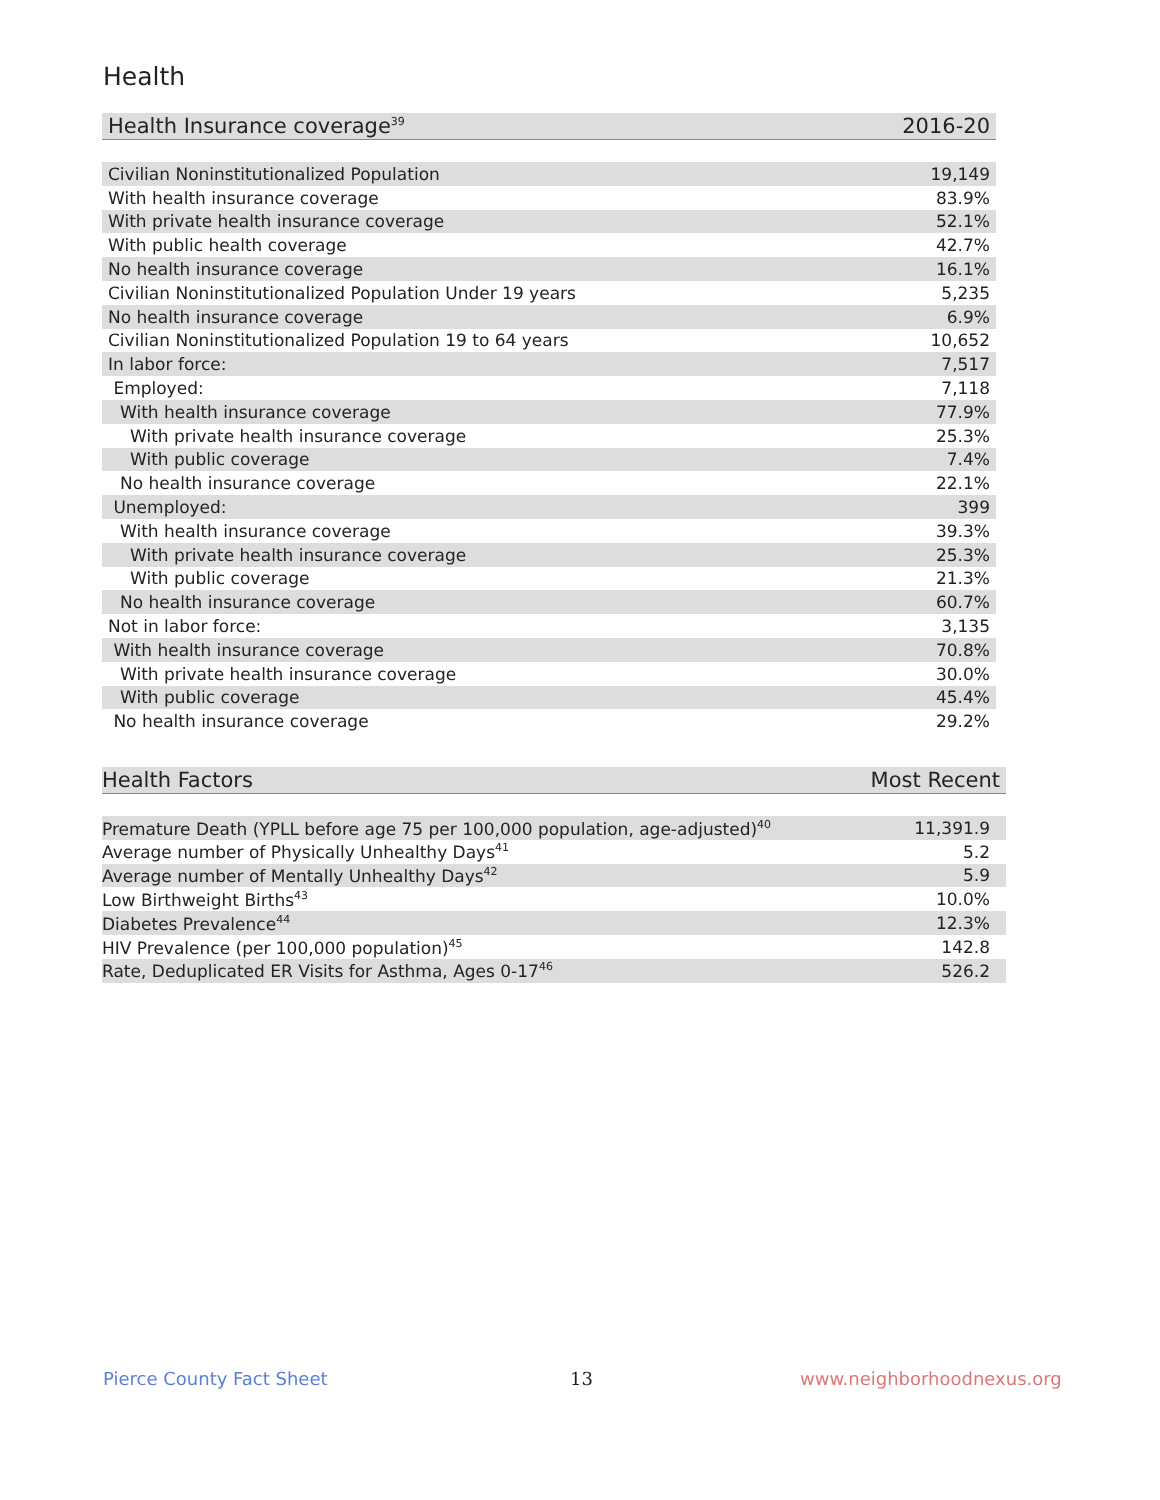Health
| Health Insurance coverage<sup>39</sup> | 2016-20 |
| --- | --- |
| Civilian Noninstitutionalized Population | 19,149 |
| With health insurance coverage | 83.9% |
| With private health insurance coverage | 52.1% |
| With public health coverage | 42.7% |
| No health insurance coverage | 16.1% |
| Civilian Noninstitutionalized Population Under 19 years | 5,235 |
| No health insurance coverage | 6.9% |
| Civilian Noninstitutionalized Population 19 to 64 years | 10,652 |
| In labor force: | 7,517 |
| Employed: | 7,118 |
| With health insurance coverage | 77.9% |
| With private health insurance coverage | 25.3% |
| With public coverage | 7.4% |
| No health insurance coverage | 22.1% |
| Unemployed: | 399 |
| With health insurance coverage | 39.3% |
| With private health insurance coverage | 25.3% |
| With public coverage | 21.3% |
| No health insurance coverage | 60.7% |
| Not in labor force: | 3,135 |
| With health insurance coverage | 70.8% |
| With private health insurance coverage | 30.0% |
| With public coverage | 45.4% |
| No health insurance coverage | 29.2% |
| Health Factors | Most Recent |
| --- | --- |
| Premature Death (YPLL before age 75 per 100,000 population, age-adjusted)<sup>40</sup> | 11,391.9 |
| Average number of Physically Unhealthy Days<sup>41</sup> | 5.2 |
| Average number of Mentally Unhealthy Days<sup>42</sup> | 5.9 |
| Low Birthweight Births<sup>43</sup> | 10.0% |
| Diabetes Prevalence<sup>44</sup> | 12.3% |
| HIV Prevalence (per 100,000 population)<sup>45</sup> | 142.8 |
| Rate, Deduplicated ER Visits for Asthma, Ages 0-17<sup>46</sup> | 526.2 |
Pierce County Fact Sheet 13 www.neighborhoodnexus.org